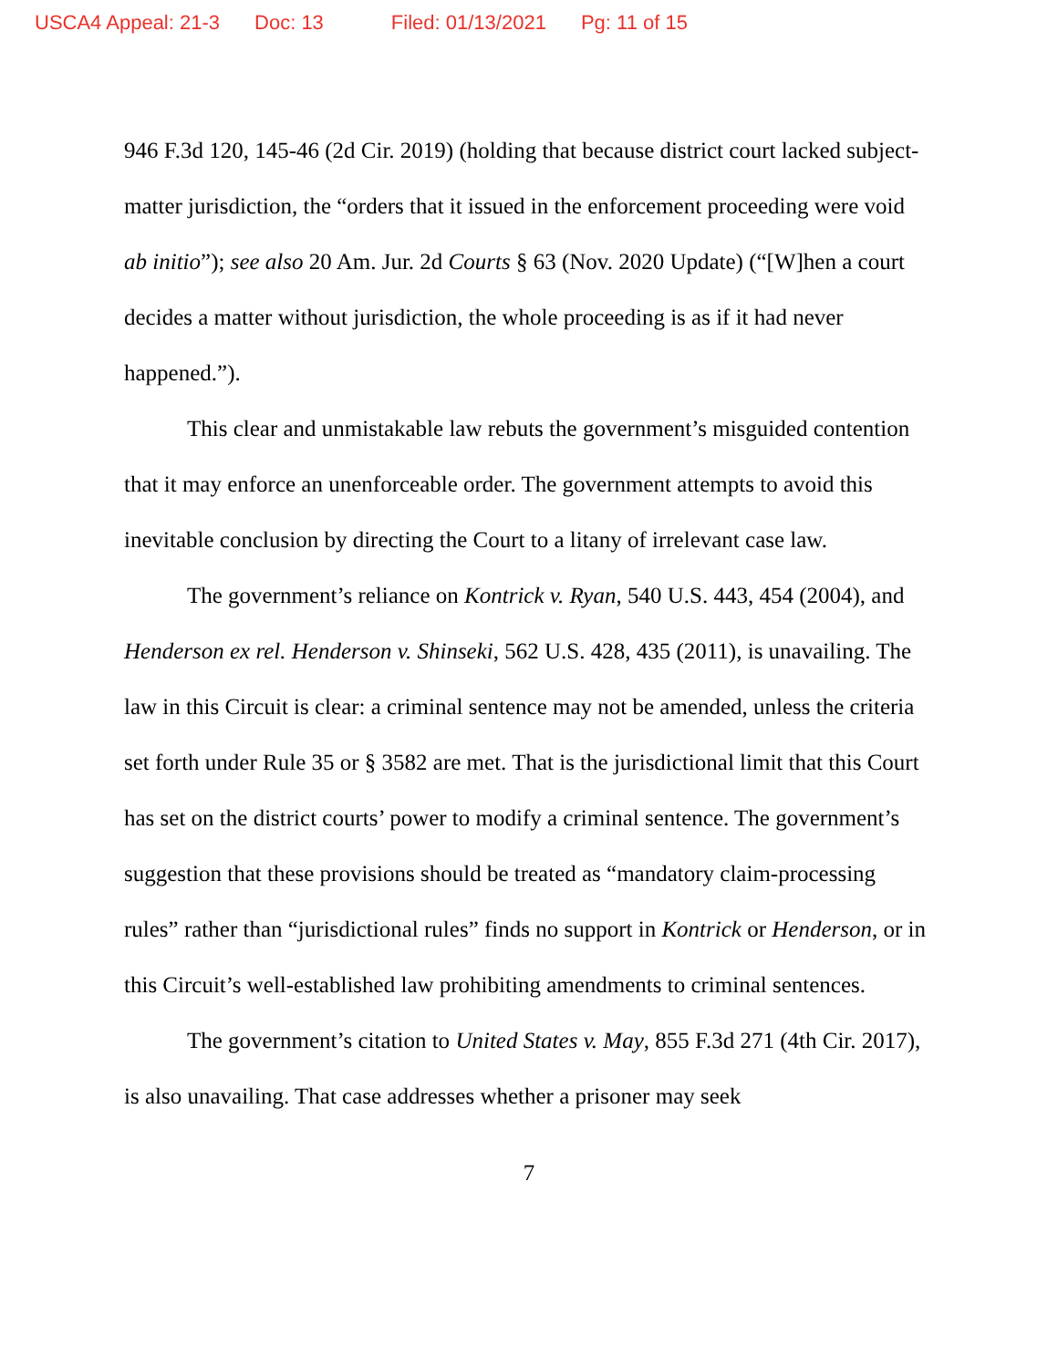USCA4 Appeal: 21-3 Doc: 13 Filed: 01/13/2021 Pg: 11 of 15
946 F.3d 120, 145-46 (2d Cir. 2019) (holding that because district court lacked subject-matter jurisdiction, the “orders that it issued in the enforcement proceeding were void ab initio”); see also 20 Am. Jur. 2d Courts § 63 (Nov. 2020 Update) (“[W]hen a court decides a matter without jurisdiction, the whole proceeding is as if it had never happened.”).
This clear and unmistakable law rebuts the government’s misguided contention that it may enforce an unenforceable order. The government attempts to avoid this inevitable conclusion by directing the Court to a litany of irrelevant case law.
The government’s reliance on Kontrick v. Ryan, 540 U.S. 443, 454 (2004), and Henderson ex rel. Henderson v. Shinseki, 562 U.S. 428, 435 (2011), is unavailing. The law in this Circuit is clear: a criminal sentence may not be amended, unless the criteria set forth under Rule 35 or § 3582 are met. That is the jurisdictional limit that this Court has set on the district courts’ power to modify a criminal sentence. The government’s suggestion that these provisions should be treated as “mandatory claim-processing rules” rather than “jurisdictional rules” finds no support in Kontrick or Henderson, or in this Circuit’s well-established law prohibiting amendments to criminal sentences.
The government’s citation to United States v. May, 855 F.3d 271 (4th Cir. 2017), is also unavailing. That case addresses whether a prisoner may seek
7